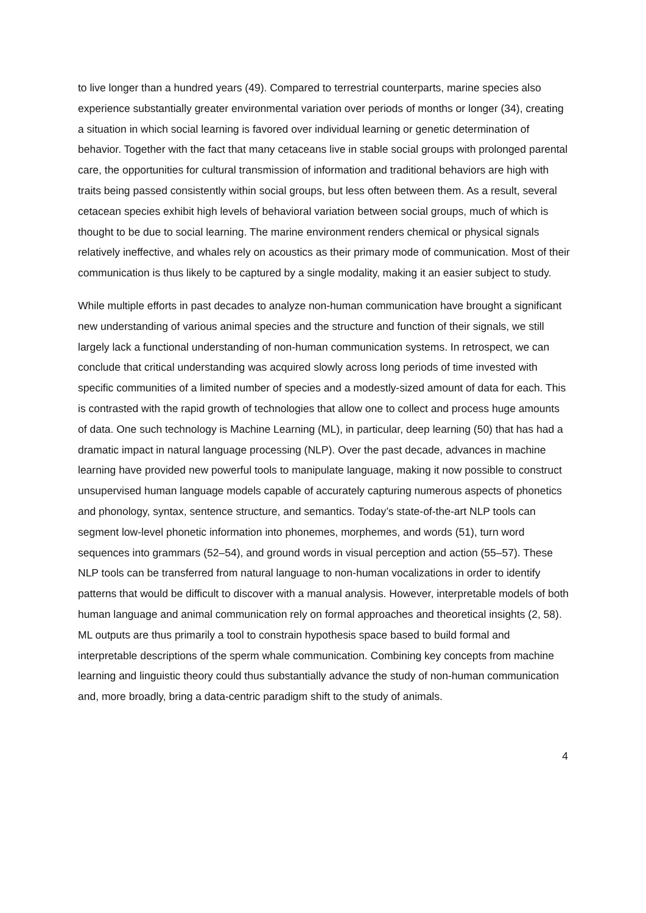to live longer than a hundred years (49). Compared to terrestrial counterparts, marine species also experience substantially greater environmental variation over periods of months or longer (34), creating a situation in which social learning is favored over individual learning or genetic determination of behavior. Together with the fact that many cetaceans live in stable social groups with prolonged parental care, the opportunities for cultural transmission of information and traditional behaviors are high with traits being passed consistently within social groups, but less often between them. As a result, several cetacean species exhibit high levels of behavioral variation between social groups, much of which is thought to be due to social learning. The marine environment renders chemical or physical signals relatively ineffective, and whales rely on acoustics as their primary mode of communication. Most of their communication is thus likely to be captured by a single modality, making it an easier subject to study.
While multiple efforts in past decades to analyze non-human communication have brought a significant new understanding of various animal species and the structure and function of their signals, we still largely lack a functional understanding of non-human communication systems. In retrospect, we can conclude that critical understanding was acquired slowly across long periods of time invested with specific communities of a limited number of species and a modestly-sized amount of data for each. This is contrasted with the rapid growth of technologies that allow one to collect and process huge amounts of data. One such technology is Machine Learning (ML), in particular, deep learning (50) that has had a dramatic impact in natural language processing (NLP). Over the past decade, advances in machine learning have provided new powerful tools to manipulate language, making it now possible to construct unsupervised human language models capable of accurately capturing numerous aspects of phonetics and phonology, syntax, sentence structure, and semantics. Today’s state-of-the-art NLP tools can segment low-level phonetic information into phonemes, morphemes, and words (51), turn word sequences into grammars (52–54), and ground words in visual perception and action (55–57). These NLP tools can be transferred from natural language to non-human vocalizations in order to identify patterns that would be difficult to discover with a manual analysis. However, interpretable models of both human language and animal communication rely on formal approaches and theoretical insights (2, 58). ML outputs are thus primarily a tool to constrain hypothesis space based to build formal and interpretable descriptions of the sperm whale communication. Combining key concepts from machine learning and linguistic theory could thus substantially advance the study of non-human communication and, more broadly, bring a data-centric paradigm shift to the study of animals.
4